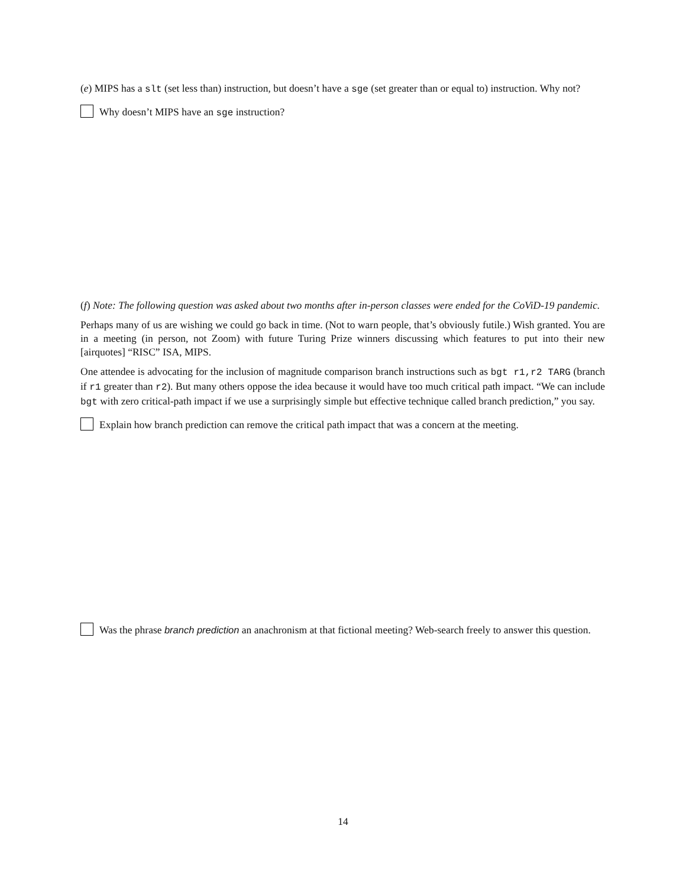(e) MIPS has a slt (set less than) instruction, but doesn’t have a sge (set greater than or equal to) instruction. Why not?
Why doesn’t MIPS have an sge instruction?
(f) Note: The following question was asked about two months after in-person classes were ended for the CoViD-19 pandemic.
Perhaps many of us are wishing we could go back in time. (Not to warn people, that’s obviously futile.) Wish granted. You are in a meeting (in person, not Zoom) with future Turing Prize winners discussing which features to put into their new [airquotes] “RISC” ISA, MIPS.
One attendee is advocating for the inclusion of magnitude comparison branch instructions such as bgt r1,r2 TARG (branch if r1 greater than r2). But many others oppose the idea because it would have too much critical path impact. “We can include bgt with zero critical-path impact if we use a surprisingly simple but effective technique called branch prediction,” you say.
Explain how branch prediction can remove the critical path impact that was a concern at the meeting.
Was the phrase branch prediction an anachronism at that fictional meeting? Web-search freely to answer this question.
14